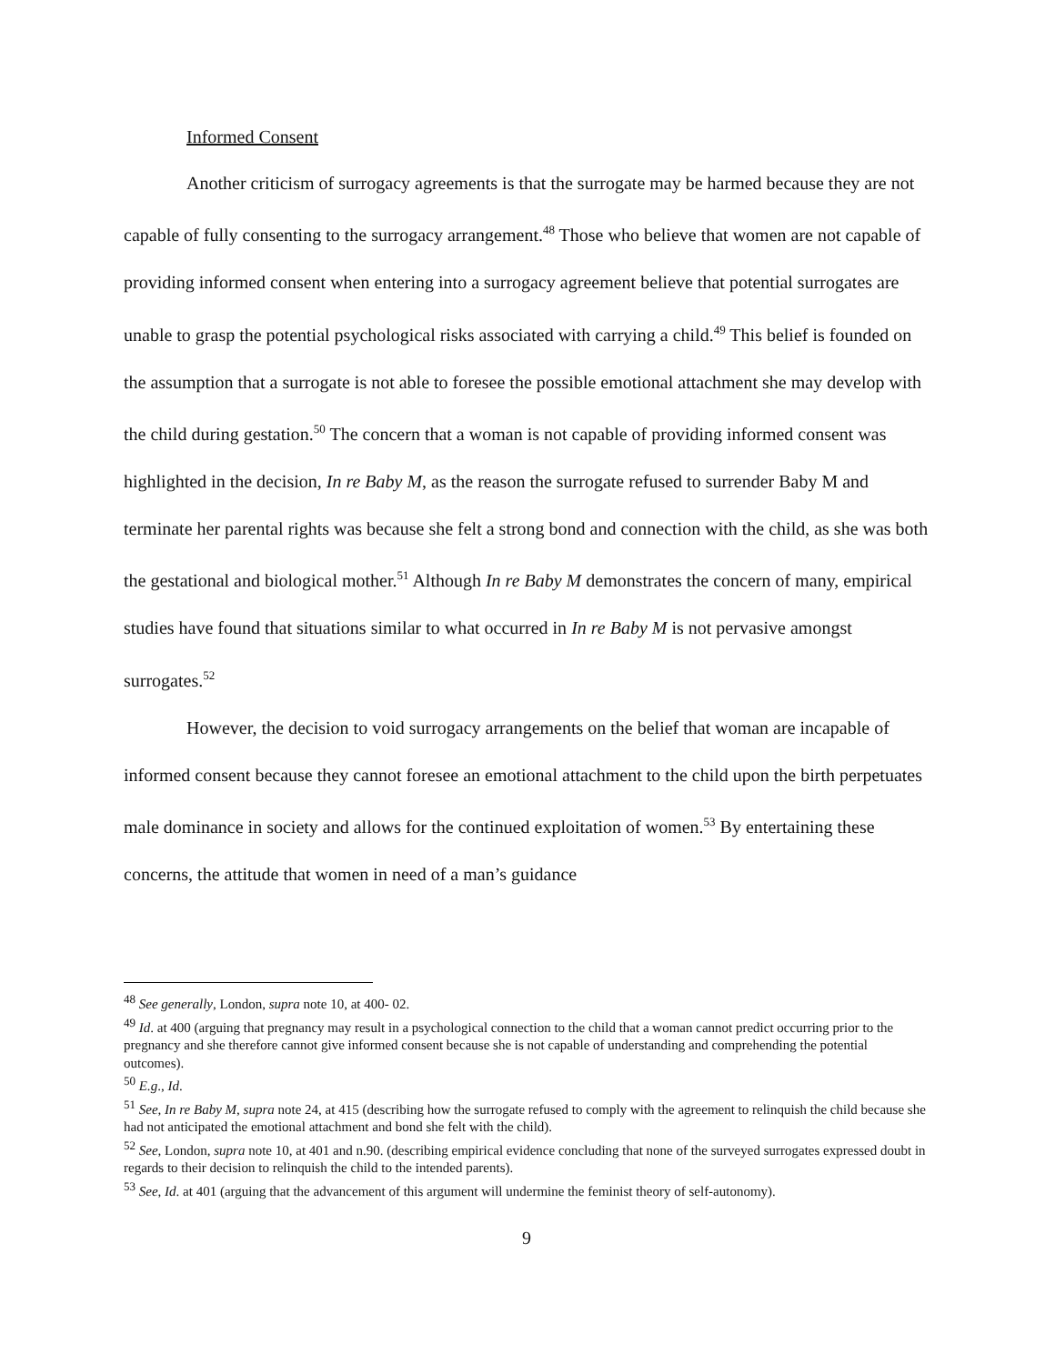Informed Consent
Another criticism of surrogacy agreements is that the surrogate may be harmed because they are not capable of fully consenting to the surrogacy arrangement.<sup>48</sup> Those who believe that women are not capable of providing informed consent when entering into a surrogacy agreement believe that potential surrogates are unable to grasp the potential psychological risks associated with carrying a child.<sup>49</sup> This belief is founded on the assumption that a surrogate is not able to foresee the possible emotional attachment she may develop with the child during gestation.<sup>50</sup> The concern that a woman is not capable of providing informed consent was highlighted in the decision, In re Baby M, as the reason the surrogate refused to surrender Baby M and terminate her parental rights was because she felt a strong bond and connection with the child, as she was both the gestational and biological mother.<sup>51</sup> Although In re Baby M demonstrates the concern of many, empirical studies have found that situations similar to what occurred in In re Baby M is not pervasive amongst surrogates.<sup>52</sup>
However, the decision to void surrogacy arrangements on the belief that woman are incapable of informed consent because they cannot foresee an emotional attachment to the child upon the birth perpetuates male dominance in society and allows for the continued exploitation of women.<sup>53</sup> By entertaining these concerns, the attitude that women in need of a man’s guidance
<sup>48</sup> See generally, London, supra note 10, at 400- 02.
<sup>49</sup> Id. at 400 (arguing that pregnancy may result in a psychological connection to the child that a woman cannot predict occurring prior to the pregnancy and she therefore cannot give informed consent because she is not capable of understanding and comprehending the potential outcomes).
<sup>50</sup> E.g., Id.
<sup>51</sup> See, In re Baby M, supra note 24, at 415 (describing how the surrogate refused to comply with the agreement to relinquish the child because she had not anticipated the emotional attachment and bond she felt with the child).
<sup>52</sup> See, London, supra note 10, at 401 and n.90. (describing empirical evidence concluding that none of the surveyed surrogates expressed doubt in regards to their decision to relinquish the child to the intended parents).
<sup>53</sup> See, Id. at 401 (arguing that the advancement of this argument will undermine the feminist theory of self-autonomy).
9